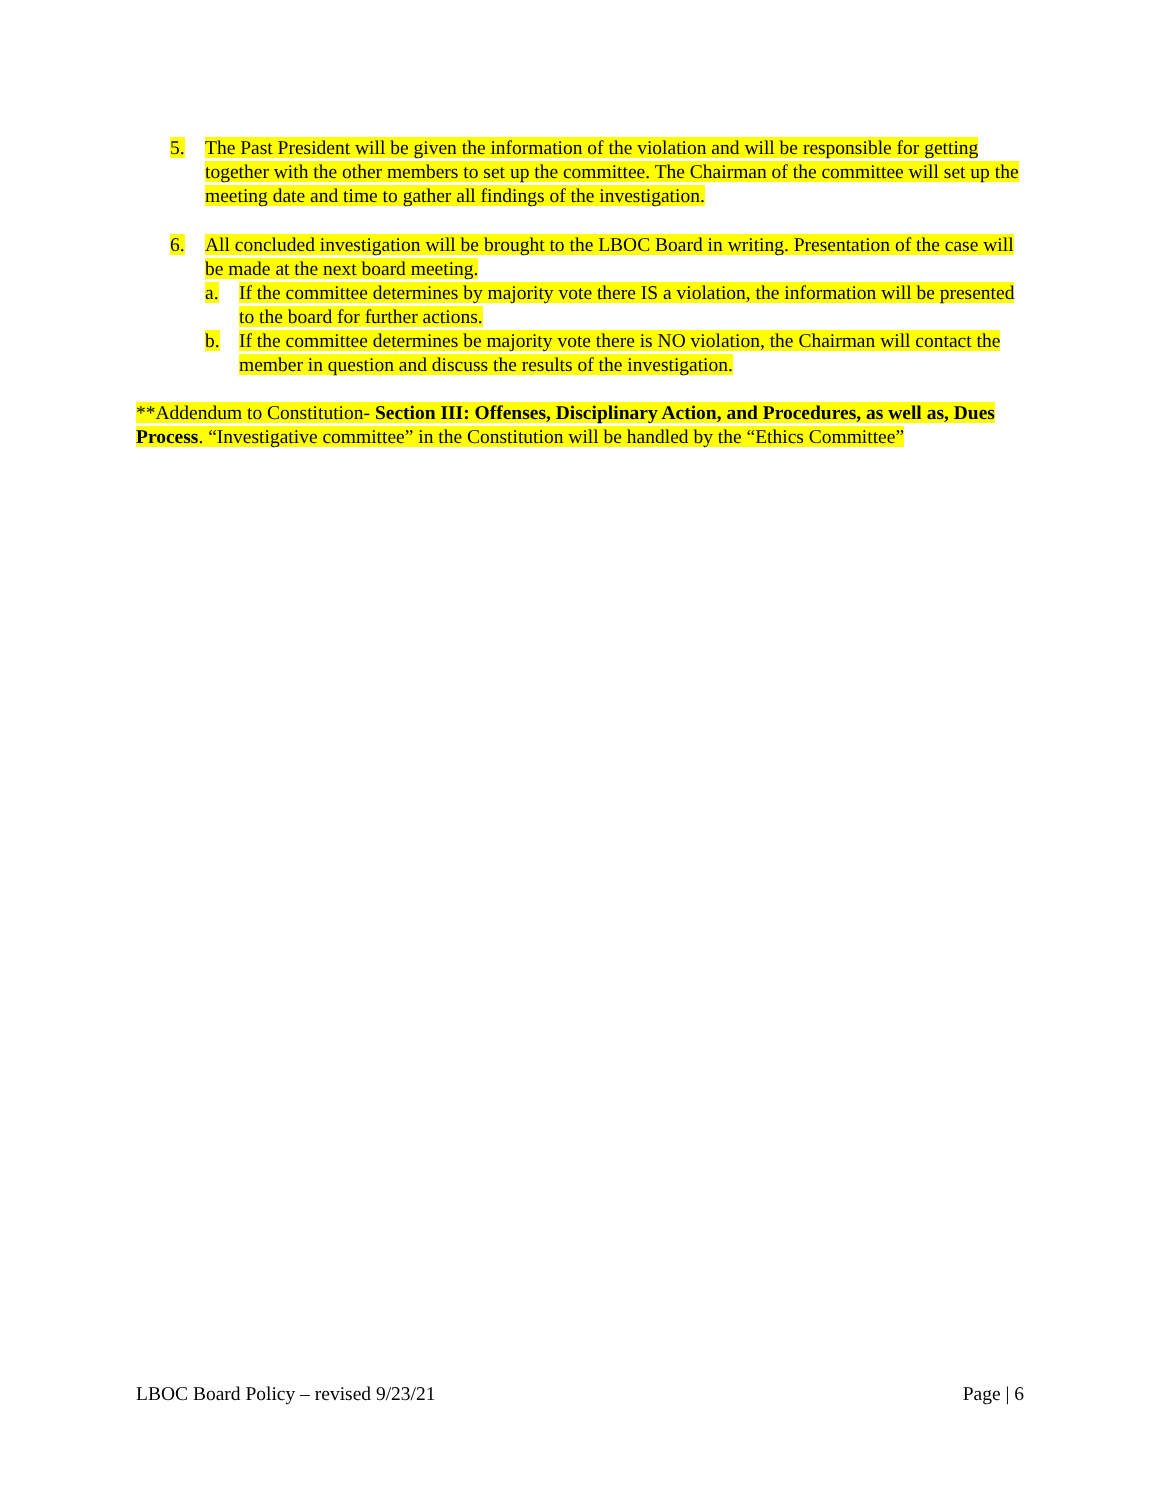5. The Past President will be given the information of the violation and will be responsible for getting together with the other members to set up the committee. The Chairman of the committee will set up the meeting date and time to gather all findings of the investigation.
6. All concluded investigation will be brought to the LBOC Board in writing. Presentation of the case will be made at the next board meeting.
a. If the committee determines by majority vote there IS a violation, the information will be presented to the board for further actions.
b. If the committee determines be majority vote there is NO violation, the Chairman will contact the member in question and discuss the results of the investigation.
**Addendum to Constitution- Section III: Offenses, Disciplinary Action, and Procedures, as well as, Dues Process. “Investigative committee” in the Constitution will be handled by the “Ethics Committee”
LBOC Board Policy – revised 9/23/21 Page | 6